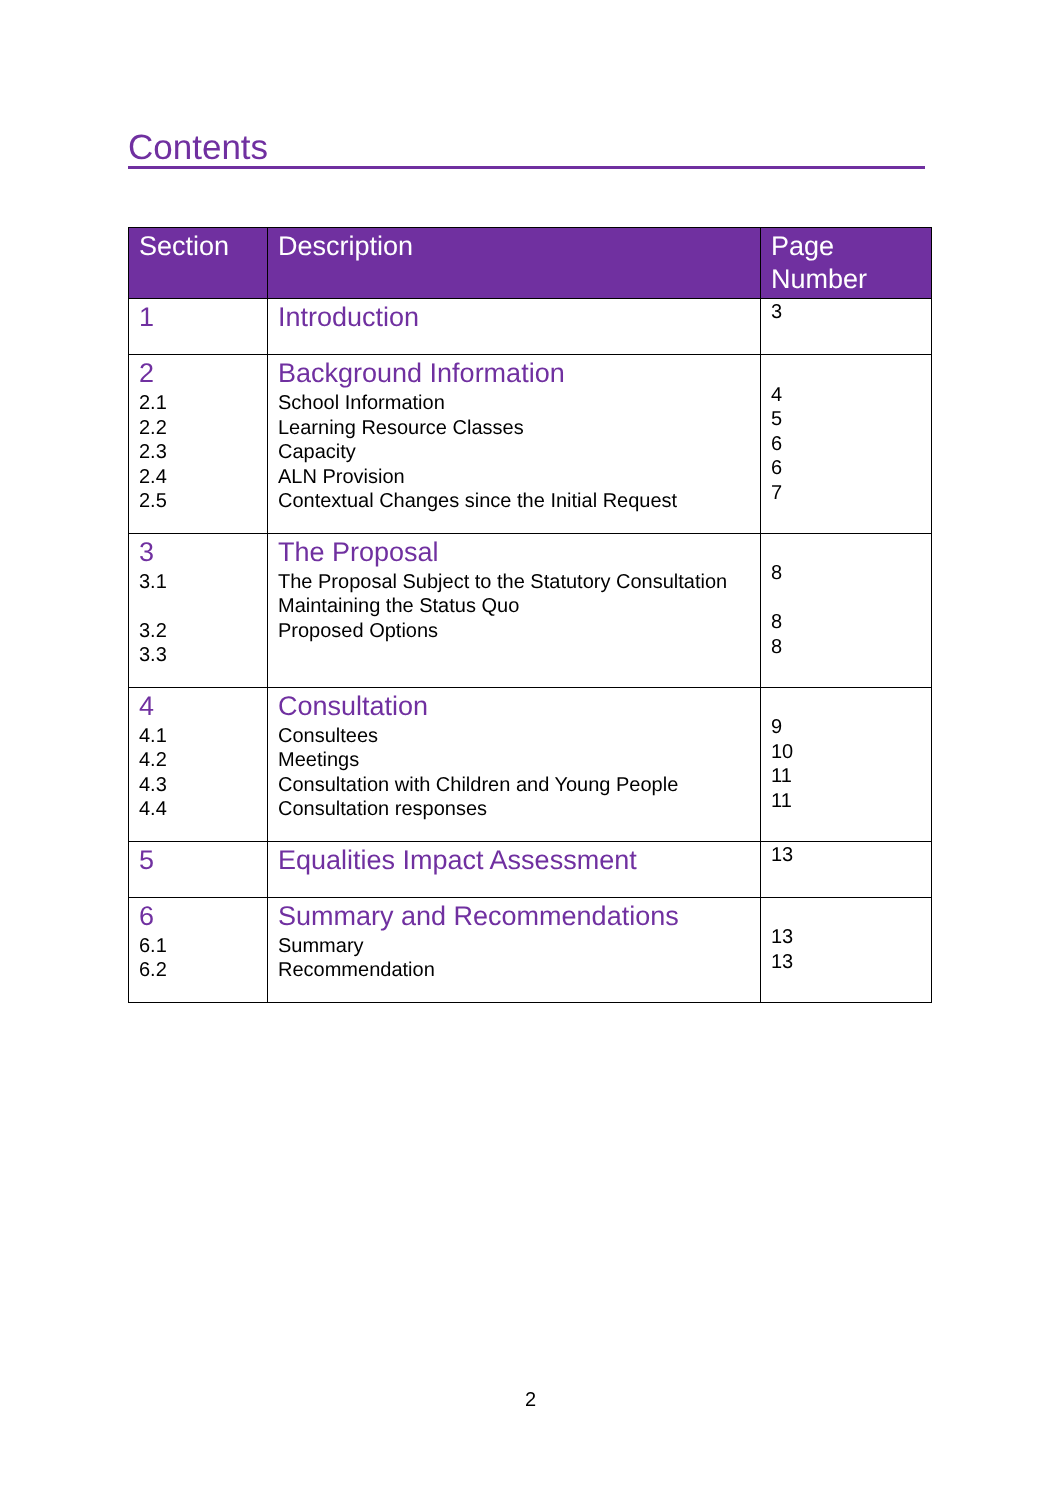Contents
| Section | Description | Page Number |
| --- | --- | --- |
| 1 | Introduction | 3 |
| 2 2.1 2.2 2.3 2.4 2.5 | Background Information School Information Learning Resource Classes Capacity ALN Provision Contextual Changes since the Initial Request | 4 5 6 6 7 |
| 3 3.1 3.2 3.3 | The Proposal The Proposal Subject to the Statutory Consultation Maintaining the Status Quo Proposed Options | 8 8 8 |
| 4 4.1 4.2 4.3 4.4 | Consultation Consultees Meetings Consultation with Children and Young People Consultation responses | 9 10 11 11 |
| 5 | Equalities Impact Assessment | 13 |
| 6 6.1 6.2 | Summary and Recommendations Summary Recommendation | 13 13 |
2